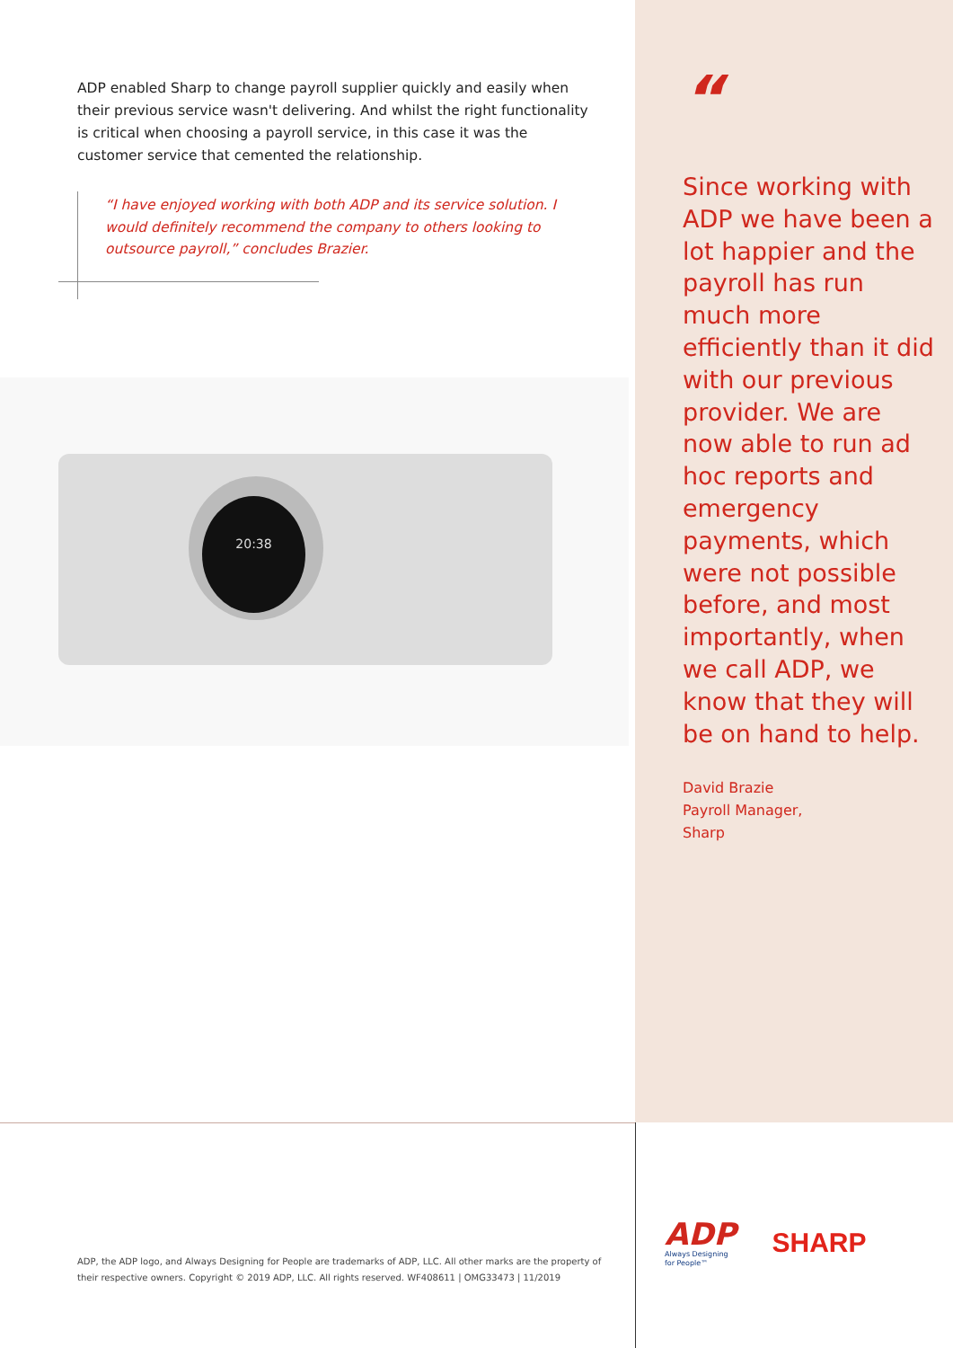ADP enabled Sharp to change payroll supplier quickly and easily when their previous service wasn't delivering. And whilst the right functionality is critical when choosing a payroll service, in this case it was the customer service that cemented the relationship.
“I have enjoyed working with both ADP and its service solution. I would definitely recommend the company to others looking to outsource payroll,” concludes Brazier.
20:38
“
Since working with ADP we have been a lot happier and the payroll has run much more efficiently than it did with our previous provider. We are now able to run ad hoc reports and emergency payments, which were not possible before, and most importantly, when we call ADP, we know that they will be on hand to help.
David Brazie
Payroll Manager,
Sharp
ADP, the ADP logo, and Always Designing for People are trademarks of ADP, LLC. All other marks are the property of their respective owners. Copyright © 2019 ADP, LLC. All rights reserved. WF408611 | OMG33473 | 11/2019
ADP
Always Designing
for People™
SHARP